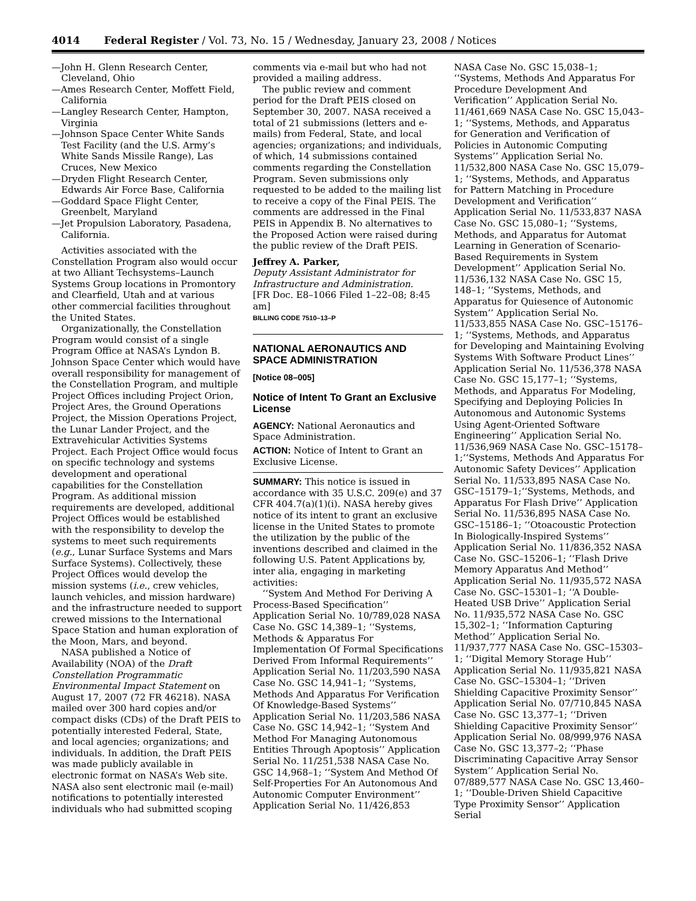4014 Federal Register / Vol. 73, No. 15 / Wednesday, January 23, 2008 / Notices
—John H. Glenn Research Center, Cleveland, Ohio
—Ames Research Center, Moffett Field, California
—Langley Research Center, Hampton, Virginia
—Johnson Space Center White Sands Test Facility (and the U.S. Army’s White Sands Missile Range), Las Cruces, New Mexico
—Dryden Flight Research Center, Edwards Air Force Base, California
—Goddard Space Flight Center, Greenbelt, Maryland
—Jet Propulsion Laboratory, Pasadena, California.
Activities associated with the Constellation Program also would occur at two Alliant Techsystems–Launch Systems Group locations in Promontory and Clearfield, Utah and at various other commercial facilities throughout the United States.
Organizationally, the Constellation Program would consist of a single Program Office at NASA’s Lyndon B. Johnson Space Center which would have overall responsibility for management of the Constellation Program, and multiple Project Offices including Project Orion, Project Ares, the Ground Operations Project, the Mission Operations Project, the Lunar Lander Project, and the Extravehicular Activities Systems Project. Each Project Office would focus on specific technology and systems development and operational capabilities for the Constellation Program. As additional mission requirements are developed, additional Project Offices would be established with the responsibility to develop the systems to meet such requirements (e.g., Lunar Surface Systems and Mars Surface Systems). Collectively, these Project Offices would develop the mission systems (i.e., crew vehicles, launch vehicles, and mission hardware) and the infrastructure needed to support crewed missions to the International Space Station and human exploration of the Moon, Mars, and beyond.
NASA published a Notice of Availability (NOA) of the Draft Constellation Programmatic Environmental Impact Statement on August 17, 2007 (72 FR 46218). NASA mailed over 300 hard copies and/or compact disks (CDs) of the Draft PEIS to potentially interested Federal, State, and local agencies; organizations; and individuals. In addition, the Draft PEIS was made publicly available in electronic format on NASA’s Web site. NASA also sent electronic mail (e-mail) notifications to potentially interested individuals who had submitted scoping
comments via e-mail but who had not provided a mailing address.
The public review and comment period for the Draft PEIS closed on September 30, 2007. NASA received a total of 21 submissions (letters and e-mails) from Federal, State, and local agencies; organizations; and individuals, of which, 14 submissions contained comments regarding the Constellation Program. Seven submissions only requested to be added to the mailing list to receive a copy of the Final PEIS. The comments are addressed in the Final PEIS in Appendix B. No alternatives to the Proposed Action were raised during the public review of the Draft PEIS.
Jeffrey A. Parker,
Deputy Assistant Administrator for Infrastructure and Administration.
[FR Doc. E8–1066 Filed 1–22–08; 8:45 am]
BILLING CODE 7510–13–P
NATIONAL AERONAUTICS AND SPACE ADMINISTRATION
[Notice 08–005]
Notice of Intent To Grant an Exclusive License
AGENCY: National Aeronautics and Space Administration.
ACTION: Notice of Intent to Grant an Exclusive License.
SUMMARY: This notice is issued in accordance with 35 U.S.C. 209(e) and 37 CFR 404.7(a)(1)(i). NASA hereby gives notice of its intent to grant an exclusive license in the United States to promote the utilization by the public of the inventions described and claimed in the following U.S. Patent Applications by, inter alia, engaging in marketing activities:
‘‘System And Method For Deriving A Process-Based Specification’’ Application Serial No. 10/789,028 NASA Case No. GSC 14,389–1; ‘‘Systems, Methods & Apparatus For Implementation Of Formal Specifications Derived From Informal Requirements’’ Application Serial No. 11/203,590 NASA Case No. GSC 14,941–1; ‘‘Systems, Methods And Apparatus For Verification Of Knowledge-Based Systems’’ Application Serial No. 11/203,586 NASA Case No. GSC 14,942–1; ‘‘System And Method For Managing Autonomous Entities Through Apoptosis’’ Application Serial No. 11/251,538 NASA Case No. GSC 14,968–1; ‘‘System And Method Of Self-Properties For An Autonomous And Autonomic Computer Environment’’ Application Serial No. 11/426,853
NASA Case No. GSC 15,038–1; ‘‘Systems, Methods And Apparatus For Procedure Development And Verification’’ Application Serial No. 11/461,669 NASA Case No. GSC 15,043–1; ‘‘Systems, Methods, and Apparatus for Generation and Verification of Policies in Autonomic Computing Systems’’ Application Serial No. 11/532,800 NASA Case No. GSC 15,079–1; ‘‘Systems, Methods, and Apparatus for Pattern Matching in Procedure Development and Verification’’ Application Serial No. 11/533,837 NASA Case No. GSC 15,080–1; ‘‘Systems, Methods, and Apparatus for Automat Learning in Generation of Scenario-Based Requirements in System Development’’ Application Serial No. 11/536,132 NASA Case No. GSC 15, 148–1; ‘‘Systems, Methods, and Apparatus for Quiesence of Autonomic System’’ Application Serial No. 11/533,855 NASA Case No. GSC–15176–1; ‘‘Systems, Methods, and Apparatus for Developing and Maintaining Evolving Systems With Software Product Lines’’ Application Serial No. 11/536,378 NASA Case No. GSC 15,177–1; ‘‘Systems, Methods, and Apparatus For Modeling, Specifying and Deploying Policies In Autonomous and Autonomic Systems Using Agent-Oriented Software Engineering’’ Application Serial No. 11/536,969 NASA Case No. GSC–15178–1;‘‘Systems, Methods And Apparatus For Autonomic Safety Devices’’ Application Serial No. 11/533,895 NASA Case No. GSC–15179–1;‘‘Systems, Methods, and Apparatus For Flash Drive’’ Application Serial No. 11/536,895 NASA Case No. GSC–15186–1; ‘‘Otoacoustic Protection In Biologically-Inspired Systems’’ Application Serial No. 11/836,352 NASA Case No. GSC–15206–1; ‘‘Flash Drive Memory Apparatus And Method’’ Application Serial No. 11/935,572 NASA Case No. GSC–15301–1; ‘‘A Double-Heated USB Drive’’ Application Serial No. 11/935,572 NASA Case No. GSC 15,302–1; ‘‘Information Capturing Method’’ Application Serial No. 11/937,777 NASA Case No. GSC–15303–1; ‘‘Digital Memory Storage Hub’’ Application Serial No. 11/935,821 NASA Case No. GSC–15304–1; ‘‘Driven Shielding Capacitive Proximity Sensor’’ Application Serial No. 07/710,845 NASA Case No. GSC 13,377–1; ‘‘Driven Shielding Capacitive Proximity Sensor’’ Application Serial No. 08/999,976 NASA Case No. GSC 13,377–2; ‘‘Phase Discriminating Capacitive Array Sensor System’’ Application Serial No. 07/889,577 NASA Case No. GSC 13,460–1; ‘‘Double-Driven Shield Capacitive Type Proximity Sensor’’ Application Serial